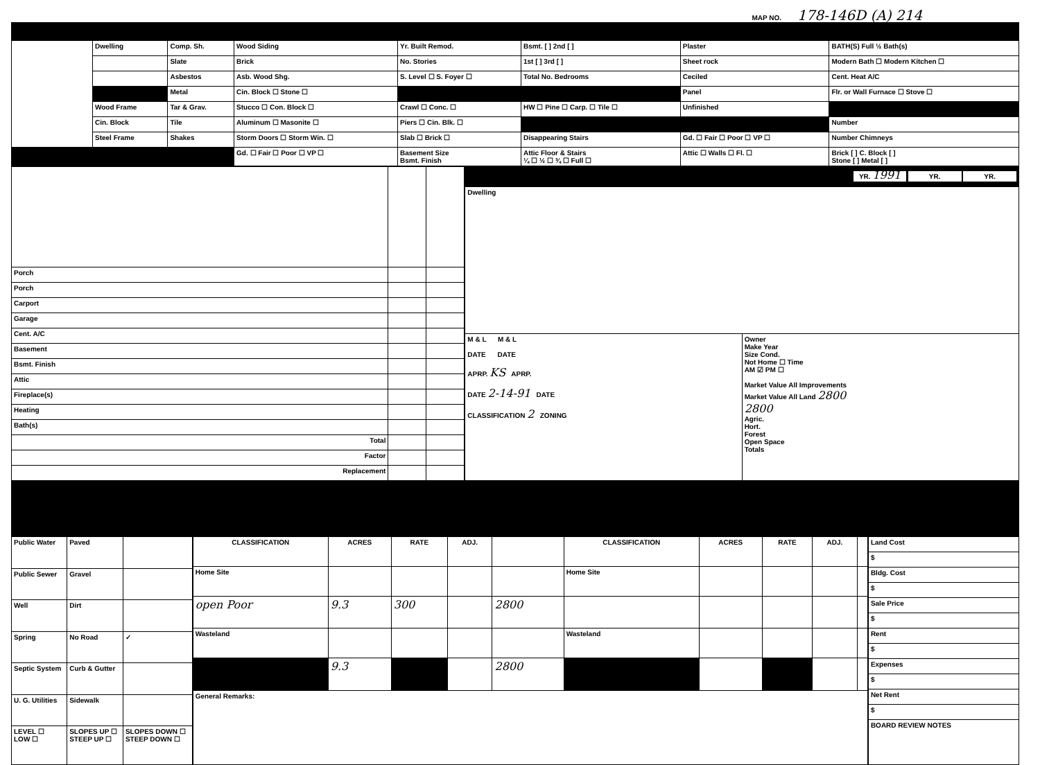MAP NO. 178-146D (A) 214
| | Dwelling | Comp. Sh. | Wood Siding | Yr. Built Remod. | Bsmt. [ ] 2nd [ ] | Plaster | BATH(S) Full ½ Bath(s) |
| | | Slate | Brick | No. Stories | 1st [ ] 3rd [ ] | Sheet rock | Modern Bath ☐ Modern Kitchen ☐ |
| | | Asbestos | Asb. Wood Shg. | S. Level ☐ S. Foyer ☐ | Total No. Bedrooms | Ceciled | Cent. Heat A/C |
| | | Metal | Cin. Block ☐ Stone ☐ | | | Panel | Flr. or Wall Furnace ☐ Stove ☐ |
| | Wood Frame | Tar & Grav. | Stucco ☐ Con. Block ☐ | Crawl ☐ Conc. ☐ | HW ☐ Pine ☐ Carp. ☐ Tile ☐ | Unfinished | |
| | Cin. Block | Tile | Aluminum ☐ Masonite ☐ | Piers ☐ Cin. Blk. ☐ | | | Number |
| | Steel Frame | Shakes | Storm Doors ☐ Storm Win. ☐ | Slab ☐ Brick ☐ | Disappearing Stairs | Gd. ☐ Fair ☐ Poor ☐ VP ☐ | Number Chimneys |
| | | | Gd. ☐ Fair ☐ Poor ☐ VP ☐ | Basement Size Bsmt. Finish | Attic Floor & Stairs ¼ ☐ ½ ☐ ¾ ☐ Full ☐ | Attic ☐ Walls ☐ Fl. ☐ | Brick [ ] C. Block [ ] Stone [ ] Metal [ ] |
| Porch | | |
| Porch | | |
| Carport | | |
| Garage | | |
| Cent. A/C | | |
| Basement | | |
| Bsmt. Finish | | |
| Attic | | |
| Fireplace(s) | | |
| Heating | | |
| Bath(s) | | |
| Total | | |
| Factor | | |
| Replacement | | |
| YR. 1991 YR. YR. | |
| Dwelling | |
| M & L M & L DATE DATE APRP. KS APRP. DATE 2-14-91 DATE CLASSIFICATION 2 ZONING | Owner Make Year Size Cond. Not Home ☐ Time AM ☑ PM ☐ Market Value All Improvements Market Value All Land 2800 2800 Agric. Hort. Forest Open Space Totals |
| Public Water | Paved | |
| Public Sewer | Gravel | |
| Well | Dirt | |
| Spring | No Road | ✓ |
| Septic System | Curb & Gutter | |
| U. G. Utilities | Sidewalk | |
| LEVEL ☐ LOW ☐ | SLOPES UP ☐ STEEP UP ☐ | SLOPES DOWN ☐ STEEP DOWN ☐ |
| CLASSIFICATION | ACRES | RATE | ADJ. | | CLASSIFICATION | ACRES | RATE | ADJ. | |
| --- | --- | --- | --- | --- | --- | --- | --- | --- | --- |
| Home Site | | | | | Home Site | | | | |
| open Poor | 9.3 | 300 | | 2800 | | | | | |
| Wasteland | | | | | Wasteland | | | | |
| | 9.3 | | | 2800 | | | | | |
| General Remarks: | | | | | | | | | |
| Land Cost |
| $ |
| Bldg. Cost |
| $ |
| Sale Price |
| $ |
| Rent |
| $ |
| Expenses |
| $ |
| Net Rent |
| $ |
| BOARD REVIEW NOTES |